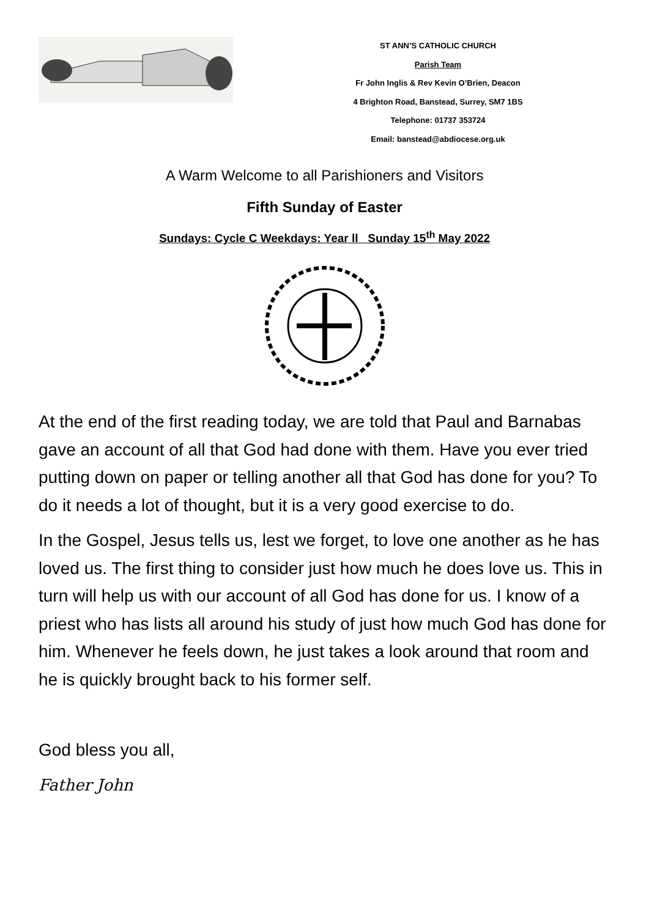ST ANN’S CATHOLIC CHURCH
Parish Team
Fr John Inglis & Rev Kevin O’Brien, Deacon
4 Brighton Road, Banstead, Surrey, SM7 1BS
Telephone: 01737 353724
Email: banstead@abdiocese.org.uk
A Warm Welcome to all Parishioners and Visitors
Fifth Sunday of Easter
Sundays: Cycle C Weekdays: Year ll Sunday 15<sup>th</sup> May 2022
At the end of the first reading today, we are told that Paul and Barnabas gave an account of all that God had done with them. Have you ever tried putting down on paper or telling another all that God has done for you? To do it needs a lot of thought, but it is a very good exercise to do.
In the Gospel, Jesus tells us, lest we forget, to love one another as he has loved us. The first thing to consider just how much he does love us. This in turn will help us with our account of all God has done for us. I know of a priest who has lists all around his study of just how much God has done for him. Whenever he feels down, he just takes a look around that room and he is quickly brought back to his former self.
God bless you all,
Father John